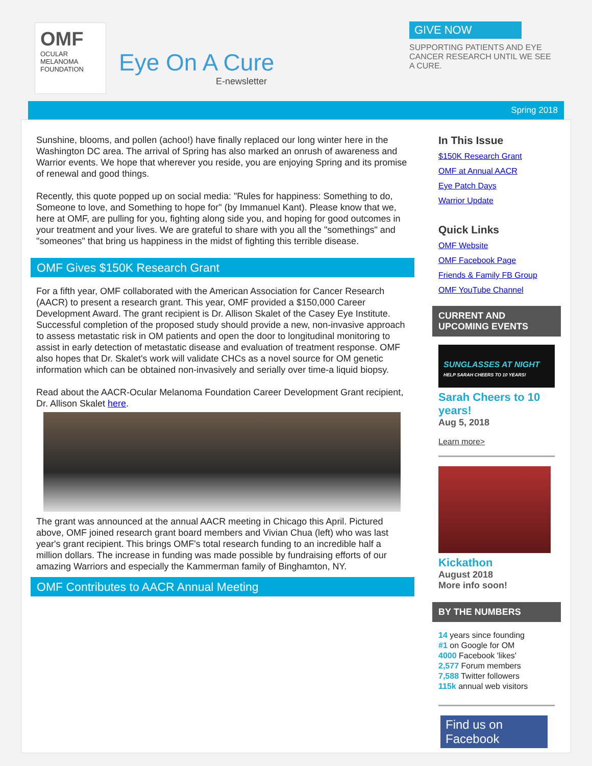OMF
OCULAR MELANOMA FOUNDATION
Eye On A Cure
E-newsletter
GIVE NOW
SUPPORTING PATIENTS AND EYE CANCER RESEARCH UNTIL WE SEE A CURE.
Spring 2018
Sunshine, blooms, and pollen (achoo!) have finally replaced our long winter here in the Washington DC area. The arrival of Spring has also marked an onrush of awareness and Warrior events. We hope that wherever you reside, you are enjoying Spring and its promise of renewal and good things.
Recently, this quote popped up on social media: "Rules for happiness: Something to do, Someone to love, and Something to hope for" (by Immanuel Kant). Please know that we, here at OMF, are pulling for you, fighting along side you, and hoping for good outcomes in your treatment and your lives. We are grateful to share with you all the "somethings" and "someones" that bring us happiness in the midst of fighting this terrible disease.
OMF Gives $150K Research Grant
For a fifth year, OMF collaborated with the American Association for Cancer Research (AACR) to present a research grant. This year, OMF provided a $150,000 Career Development Award. The grant recipient is Dr. Allison Skalet of the Casey Eye Institute. Successful completion of the proposed study should provide a new, non-invasive approach to assess metastatic risk in OM patients and open the door to longitudinal monitoring to assist in early detection of metastatic disease and evaluation of treatment response. OMF also hopes that Dr. Skalet's work will validate CHCs as a novel source for OM genetic information which can be obtained non-invasively and serially over time-a liquid biopsy.
Read about the AACR-Ocular Melanoma Foundation Career Development Grant recipient, Dr. Allison Skalet here.
The grant was announced at the annual AACR meeting in Chicago this April. Pictured above, OMF joined research grant board members and Vivian Chua (left) who was last year's grant recipient. This brings OMF's total research funding to an incredible half a million dollars. The increase in funding was made possible by fundraising efforts of our amazing Warriors and especially the Kammerman family of Binghamton, NY.
OMF Contributes to AACR Annual Meeting
In This Issue
$150K Research Grant
OMF at Annual AACR
Eye Patch Days
Warrior Update
Quick Links
OMF Website
OMF Facebook Page
Friends & Family FB Group
OMF YouTube Channel
CURRENT AND UPCOMING EVENTS
SUNGLASSES AT NIGHT
HELP SARAH CHEERS TO 10 YEARS!
Sarah Cheers to 10 years!
Aug 5, 2018
Learn more>
Kickathon
August 2018
More info soon!
BY THE NUMBERS
14 years since founding
#1 on Google for OM
4000 Facebook 'likes'
2,577 Forum members
7,588 Twitter followers
115k annual web visitors
Find us on Facebook